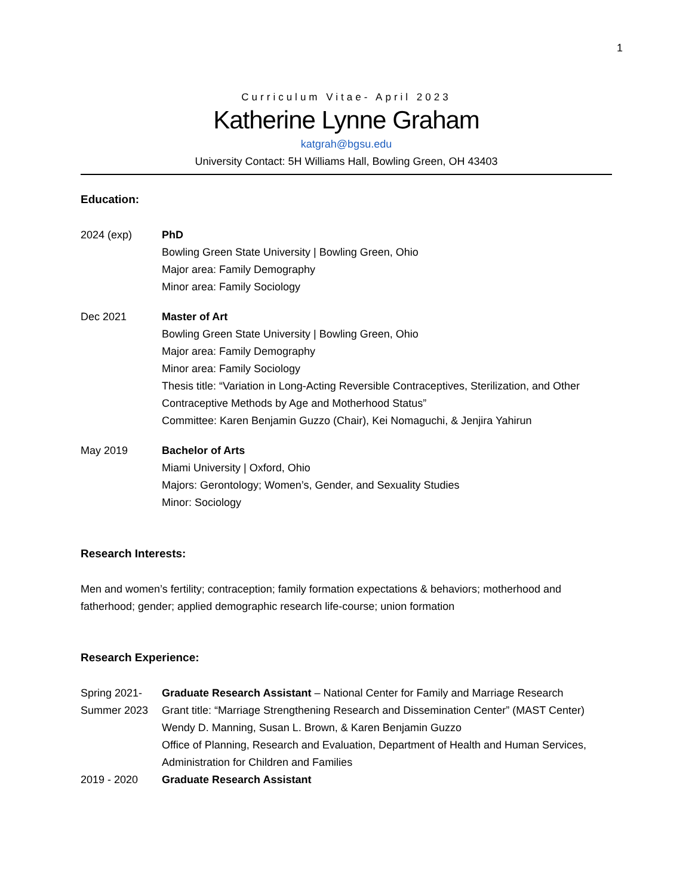1
Curriculum Vitae- April 2023
Katherine Lynne Graham
katgrah@bgsu.edu
University Contact: 5H Williams Hall, Bowling Green, OH 43403
Education:
2024 (exp) PhD
Bowling Green State University | Bowling Green, Ohio
Major area: Family Demography
Minor area: Family Sociology
Dec 2021 Master of Art
Bowling Green State University | Bowling Green, Ohio
Major area: Family Demography
Minor area: Family Sociology
Thesis title: “Variation in Long-Acting Reversible Contraceptives, Sterilization, and Other Contraceptive Methods by Age and Motherhood Status”
Committee: Karen Benjamin Guzzo (Chair), Kei Nomaguchi, & Jenjira Yahirun
May 2019 Bachelor of Arts
Miami University | Oxford, Ohio
Majors: Gerontology; Women’s, Gender, and Sexuality Studies
Minor: Sociology
Research Interests:
Men and women’s fertility; contraception; family formation expectations & behaviors; motherhood and fatherhood; gender; applied demographic research life-course; union formation
Research Experience:
Spring 2021-
Summer 2023
Graduate Research Assistant – National Center for Family and Marriage Research
Grant title: “Marriage Strengthening Research and Dissemination Center” (MAST Center)
Wendy D. Manning, Susan L. Brown, & Karen Benjamin Guzzo
Office of Planning, Research and Evaluation, Department of Health and Human Services, Administration for Children and Families
2019 - 2020 Graduate Research Assistant